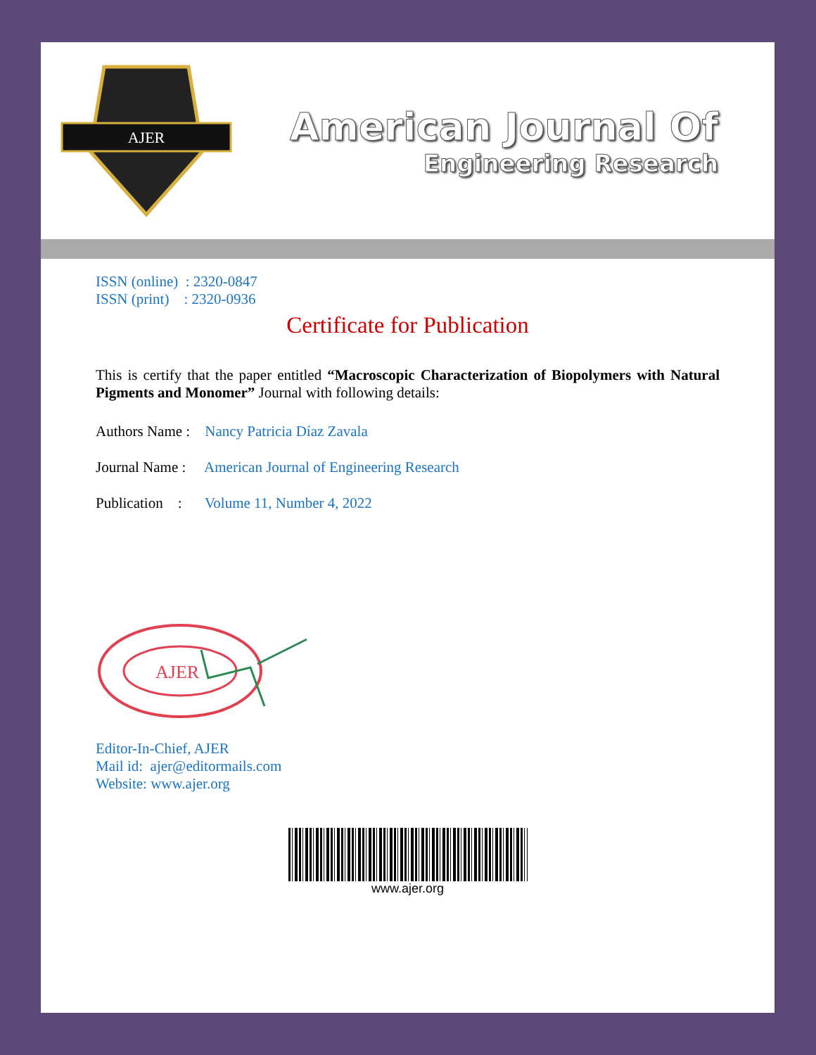AJER
American Journal Of
Engineering Research
ISSN (online) : 2320-0847
ISSN (print) : 2320-0936
Certificate for Publication
This is certify that the paper entitled “Macroscopic Characterization of Biopolymers with Natural Pigments and Monomer” Journal with following details:
Authors Name : Nancy Patricia Díaz Zavala
Journal Name : American Journal of Engineering Research
Publication : Volume 11, Number 4, 2022
AJER
Editor-In-Chief, AJER
Mail id: ajer@editormails.com
Website: www.ajer.org
www.ajer.org